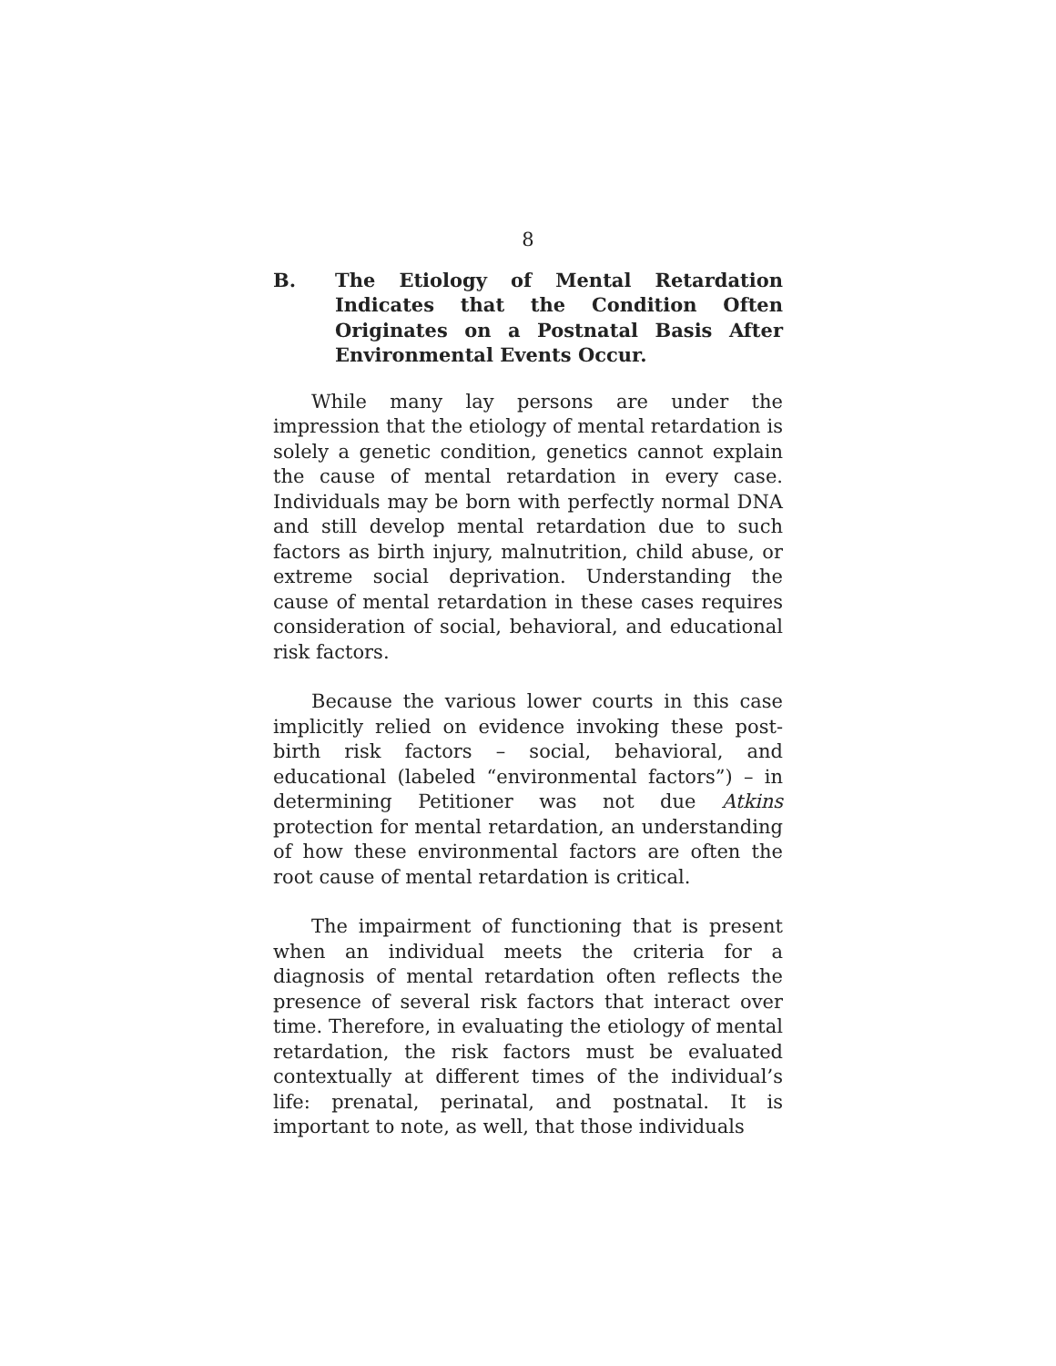8
B. The Etiology of Mental Retardation Indicates that the Condition Often Originates on a Postnatal Basis After Environmental Events Occur.
While many lay persons are under the impression that the etiology of mental retardation is solely a genetic condition, genetics cannot explain the cause of mental retardation in every case. Individuals may be born with perfectly normal DNA and still develop mental retardation due to such factors as birth injury, malnutrition, child abuse, or extreme social deprivation. Understanding the cause of mental retardation in these cases requires consideration of social, behavioral, and educational risk factors.
Because the various lower courts in this case implicitly relied on evidence invoking these post-birth risk factors – social, behavioral, and educational (labeled “environmental factors”) – in determining Petitioner was not due Atkins protection for mental retardation, an understanding of how these environmental factors are often the root cause of mental retardation is critical.
The impairment of functioning that is present when an individual meets the criteria for a diagnosis of mental retardation often reflects the presence of several risk factors that interact over time. Therefore, in evaluating the etiology of mental retardation, the risk factors must be evaluated contextually at different times of the individual’s life: prenatal, perinatal, and postnatal. It is important to note, as well, that those individuals